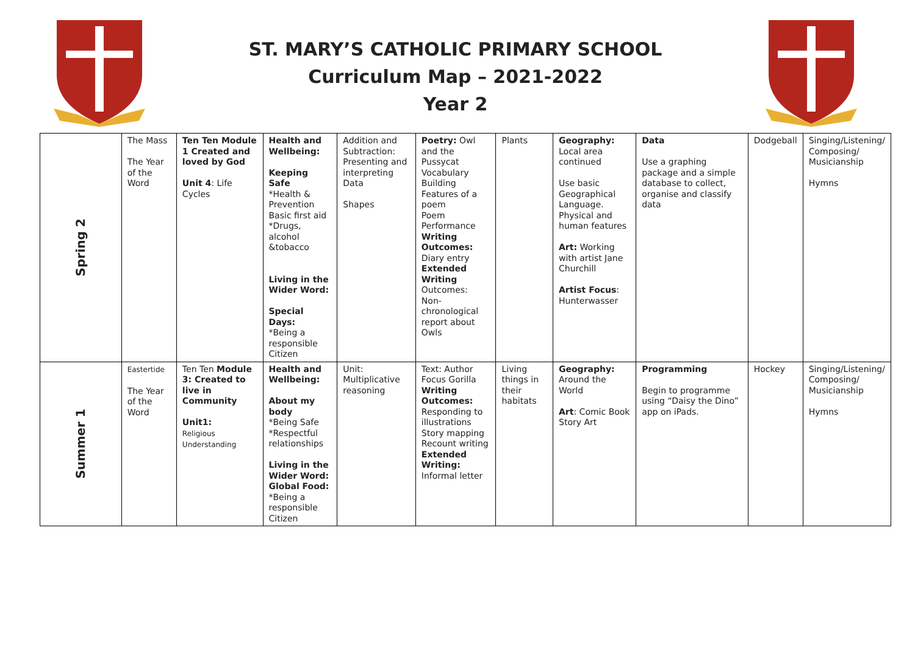ST. MARY’S CATHOLIC PRIMARY SCHOOL
Curriculum Map – 2021-2022
Year 2
| Spring 2 | The Mass The Year of the Word | Ten Ten Module 1 Created and loved by God Unit 4 : Life Cycles | Health and Wellbeing: Keeping Safe *Health & Prevention Basic first aid *Drugs, alcohol &tobacco Living in the Wider Word: Special Days: *Being a responsible Citizen | Addition and Subtraction: Presenting and interpreting Data Shapes | Poetry: Owl and the Pussycat Vocabulary Building Features of a poem Poem Performance Writing Outcomes: Diary entry Extended Writing Outcomes: Non-chronological report about Owls | Plants | Geography: Local area continued Use basic Geographical Language. Physical and human features Art: Working with artist Jane Churchill Artist Focus : Hunterwasser | Data Use a graphing package and a simple database to collect, organise and classify data | Dodgeball | Singing/Listening/ Composing/ Musicianship Hymns |
| Summer 1 | Eastertide The Year of the Word | Ten Ten Module 3: Created to live in Community Unit1: Religious Understanding | Health and Wellbeing: About my body *Being Safe *Respectful relationships Living in the Wider Word: Global Food: *Being a responsible Citizen | Unit: Multiplicative reasoning | Text: Author Focus Gorilla Writing Outcomes: Responding to illustrations Story mapping Recount writing Extended Writing: Informal letter | Living things in their habitats | Geography: Around the World Art : Comic Book Story Art | Programming Begin to programme using “Daisy the Dino” app on iPads. | Hockey | Singing/Listening/ Composing/ Musicianship Hymns |